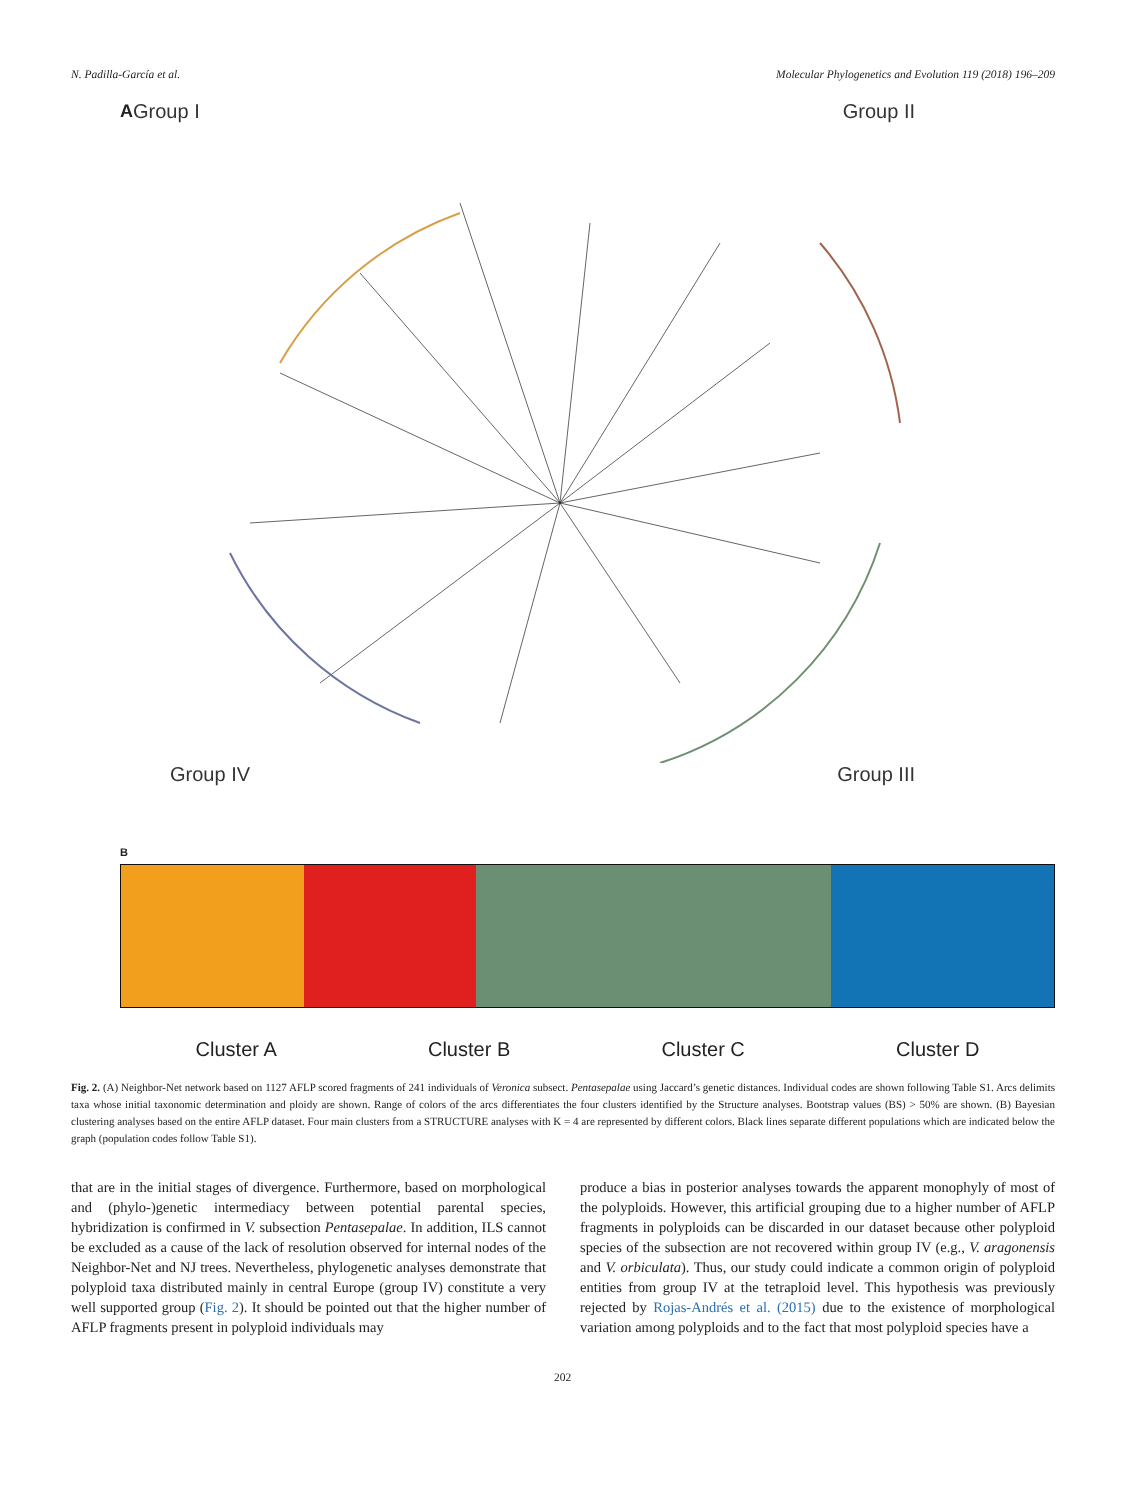N. Padilla-García et al. Molecular Phylogenetics and Evolution 119 (2018) 196–209
A Group I Group II
Group IV Group III
B
Cluster A Cluster B Cluster C Cluster D
Fig. 2. (A) Neighbor-Net network based on 1127 AFLP scored fragments of 241 individuals of Veronica subsect. Pentasepalae using Jaccard’s genetic distances. Individual codes are shown following Table S1. Arcs delimits taxa whose initial taxonomic determination and ploidy are shown. Range of colors of the arcs differentiates the four clusters identified by the Structure analyses. Bootstrap values (BS) > 50% are shown. (B) Bayesian clustering analyses based on the entire AFLP dataset. Four main clusters from a STRUCTURE analyses with K = 4 are represented by different colors. Black lines separate different populations which are indicated below the graph (population codes follow Table S1).
that are in the initial stages of divergence. Furthermore, based on morphological and (phylo-)genetic intermediacy between potential parental species, hybridization is confirmed in V. subsection Pentasepalae. In addition, ILS cannot be excluded as a cause of the lack of resolution observed for internal nodes of the Neighbor-Net and NJ trees. Nevertheless, phylogenetic analyses demonstrate that polyploid taxa distributed mainly in central Europe (group IV) constitute a very well supported group (Fig. 2). It should be pointed out that the higher number of AFLP fragments present in polyploid individuals may
produce a bias in posterior analyses towards the apparent monophyly of most of the polyploids. However, this artificial grouping due to a higher number of AFLP fragments in polyploids can be discarded in our dataset because other polyploid species of the subsection are not recovered within group IV (e.g., V. aragonensis and V. orbiculata). Thus, our study could indicate a common origin of polyploid entities from group IV at the tetraploid level. This hypothesis was previously rejected by Rojas-Andrés et al. (2015) due to the existence of morphological variation among polyploids and to the fact that most polyploid species have a
202